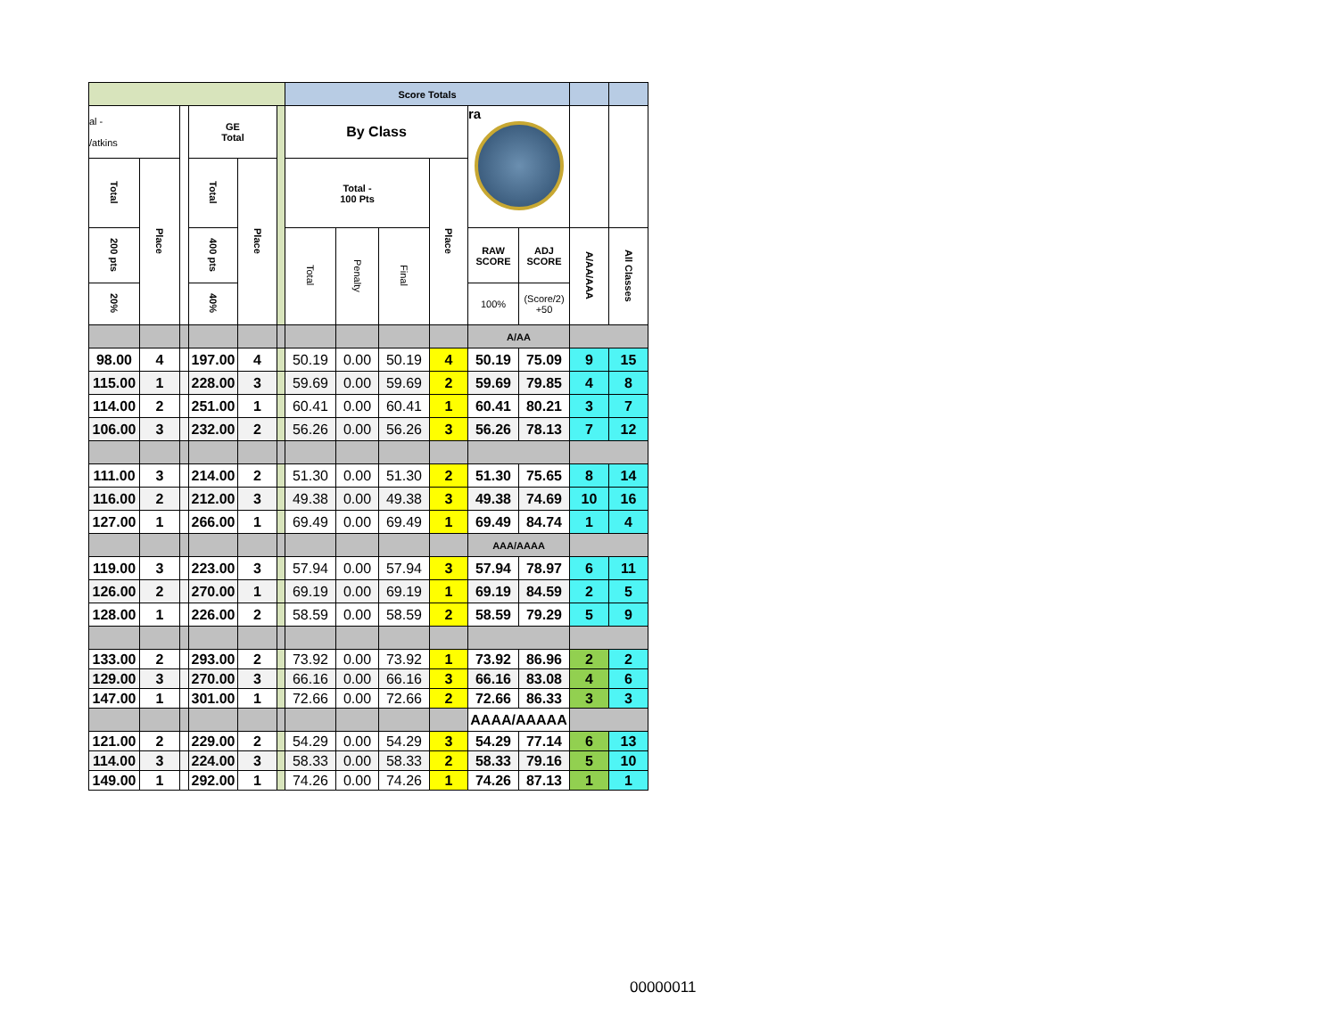| | | | | | | Score Totals | | | | | | | |
| al - /atkins | | | GE Total | | | By Class | | | | ra | | | |
| Total | Place | | Total | Place | | Total - 100 Pts | | | Place | | | | |
| 200 pts | | | 400 pts | | | Total | Penalty | Final | | RAW SCORE | ADJ SCORE | A/AA/AAA | All Classes |
| 20% | | | 40% | | | | | | | 100% | (Score/2) +50 | | |
| | | | | | | | | | | A/AA | | | |
| 98.00 | 4 | | 197.00 | 4 | | 50.19 | 0.00 | 50.19 | 4 | 50.19 | 75.09 | 9 | 15 |
| 115.00 | 1 | | 228.00 | 3 | | 59.69 | 0.00 | 59.69 | 2 | 59.69 | 79.85 | 4 | 8 |
| 114.00 | 2 | | 251.00 | 1 | | 60.41 | 0.00 | 60.41 | 1 | 60.41 | 80.21 | 3 | 7 |
| 106.00 | 3 | | 232.00 | 2 | | 56.26 | 0.00 | 56.26 | 3 | 56.26 | 78.13 | 7 | 12 |
| 111.00 | 3 | | 214.00 | 2 | | 51.30 | 0.00 | 51.30 | 2 | 51.30 | 75.65 | 8 | 14 |
| 116.00 | 2 | | 212.00 | 3 | | 49.38 | 0.00 | 49.38 | 3 | 49.38 | 74.69 | 10 | 16 |
| 127.00 | 1 | | 266.00 | 1 | | 69.49 | 0.00 | 69.49 | 1 | 69.49 | 84.74 | 1 | 4 |
| | | | | | | | | | | AAA/AAAA | | | |
| 119.00 | 3 | | 223.00 | 3 | | 57.94 | 0.00 | 57.94 | 3 | 57.94 | 78.97 | 6 | 11 |
| 126.00 | 2 | | 270.00 | 1 | | 69.19 | 0.00 | 69.19 | 1 | 69.19 | 84.59 | 2 | 5 |
| 128.00 | 1 | | 226.00 | 2 | | 58.59 | 0.00 | 58.59 | 2 | 58.59 | 79.29 | 5 | 9 |
| 133.00 | 2 | | 293.00 | 2 | | 73.92 | 0.00 | 73.92 | 1 | 73.92 | 86.96 | 2 | 2 |
| 129.00 | 3 | | 270.00 | 3 | | 66.16 | 0.00 | 66.16 | 3 | 66.16 | 83.08 | 4 | 6 |
| 147.00 | 1 | | 301.00 | 1 | | 72.66 | 0.00 | 72.66 | 2 | 72.66 | 86.33 | 3 | 3 |
| | | | | | | | | | | AAAA/AAAAA | | | |
| 121.00 | 2 | | 229.00 | 2 | | 54.29 | 0.00 | 54.29 | 3 | 54.29 | 77.14 | 6 | 13 |
| 114.00 | 3 | | 224.00 | 3 | | 58.33 | 0.00 | 58.33 | 2 | 58.33 | 79.16 | 5 | 10 |
| 149.00 | 1 | | 292.00 | 1 | | 74.26 | 0.00 | 74.26 | 1 | 74.26 | 87.13 | 1 | 1 |
00000011